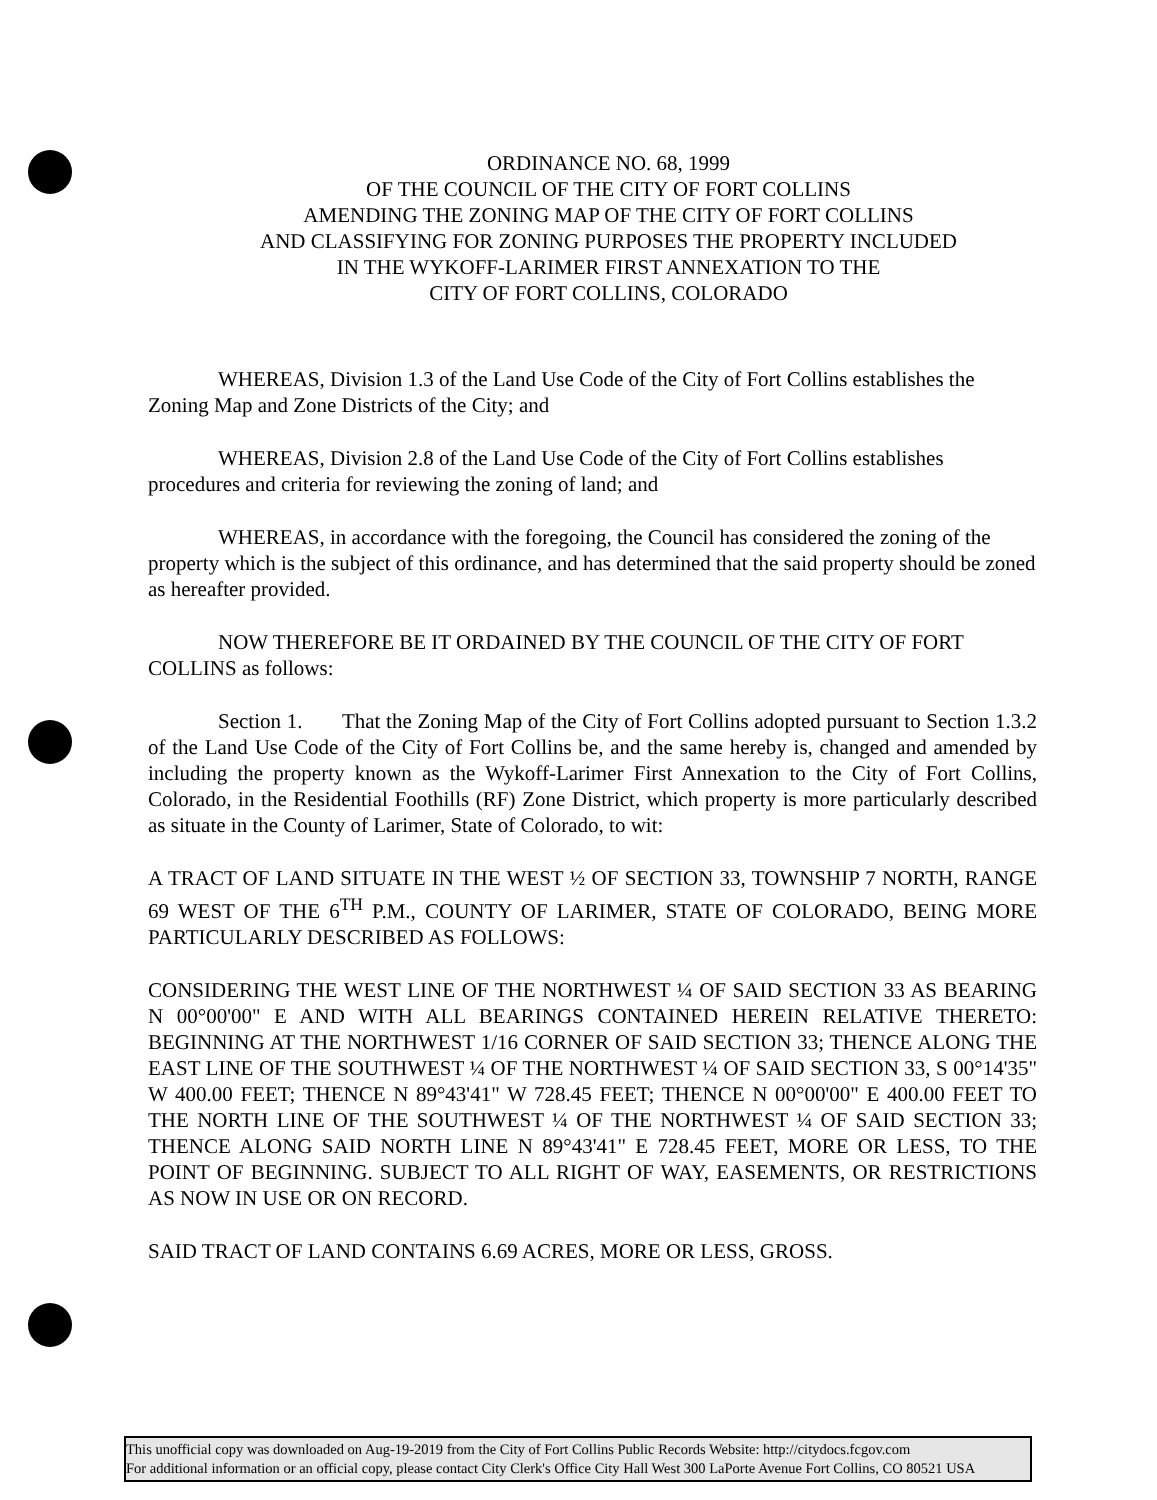ORDINANCE NO. 68, 1999
OF THE COUNCIL OF THE CITY OF FORT COLLINS
AMENDING THE ZONING MAP OF THE CITY OF FORT COLLINS
AND CLASSIFYING FOR ZONING PURPOSES THE PROPERTY INCLUDED
IN THE WYKOFF-LARIMER FIRST ANNEXATION TO THE
CITY OF FORT COLLINS, COLORADO
WHEREAS, Division 1.3 of the Land Use Code of the City of Fort Collins establishes the Zoning Map and Zone Districts of the City; and
WHEREAS, Division 2.8 of the Land Use Code of the City of Fort Collins establishes procedures and criteria for reviewing the zoning of land; and
WHEREAS, in accordance with the foregoing, the Council has considered the zoning of the property which is the subject of this ordinance, and has determined that the said property should be zoned as hereafter provided.
NOW THEREFORE BE IT ORDAINED BY THE COUNCIL OF THE CITY OF FORT COLLINS as follows:
Section 1. That the Zoning Map of the City of Fort Collins adopted pursuant to Section 1.3.2 of the Land Use Code of the City of Fort Collins be, and the same hereby is, changed and amended by including the property known as the Wykoff-Larimer First Annexation to the City of Fort Collins, Colorado, in the Residential Foothills (RF) Zone District, which property is more particularly described as situate in the County of Larimer, State of Colorado, to wit:
A TRACT OF LAND SITUATE IN THE WEST ½ OF SECTION 33, TOWNSHIP 7 NORTH, RANGE 69 WEST OF THE 6<sup>TH</sup> P.M., COUNTY OF LARIMER, STATE OF COLORADO, BEING MORE PARTICULARLY DESCRIBED AS FOLLOWS:
CONSIDERING THE WEST LINE OF THE NORTHWEST ¼ OF SAID SECTION 33 AS BEARING N 00°00'00" E AND WITH ALL BEARINGS CONTAINED HEREIN RELATIVE THERETO: BEGINNING AT THE NORTHWEST 1/16 CORNER OF SAID SECTION 33; THENCE ALONG THE EAST LINE OF THE SOUTHWEST ¼ OF THE NORTHWEST ¼ OF SAID SECTION 33, S 00°14'35" W 400.00 FEET; THENCE N 89°43'41" W 728.45 FEET; THENCE N 00°00'00" E 400.00 FEET TO THE NORTH LINE OF THE SOUTHWEST ¼ OF THE NORTHWEST ¼ OF SAID SECTION 33; THENCE ALONG SAID NORTH LINE N 89°43'41" E 728.45 FEET, MORE OR LESS, TO THE POINT OF BEGINNING. SUBJECT TO ALL RIGHT OF WAY, EASEMENTS, OR RESTRICTIONS AS NOW IN USE OR ON RECORD.
SAID TRACT OF LAND CONTAINS 6.69 ACRES, MORE OR LESS, GROSS.
This unofficial copy was downloaded on Aug-19-2019 from the City of Fort Collins Public Records Website: http://citydocs.fcgov.com
For additional information or an official copy, please contact City Clerk's Office City Hall West 300 LaPorte Avenue Fort Collins, CO 80521 USA